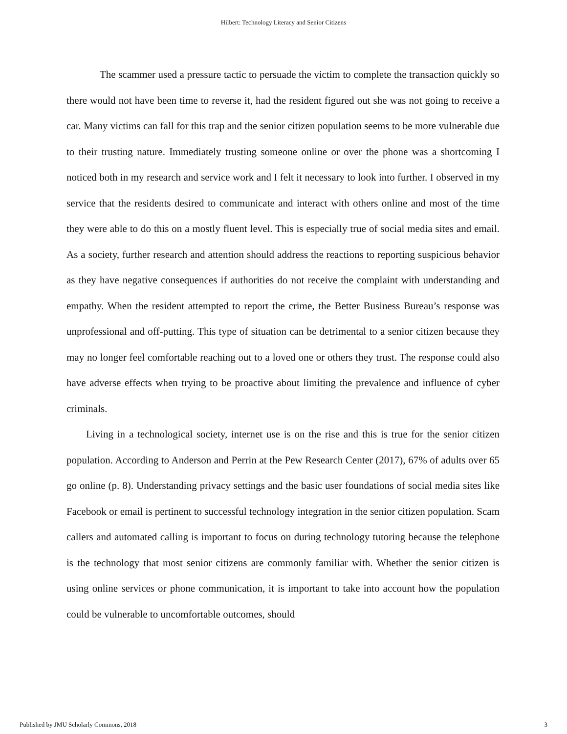Hilbert: Technology Literacy and Senior Citizens
The scammer used a pressure tactic to persuade the victim to complete the transaction quickly so there would not have been time to reverse it, had the resident figured out she was not going to receive a car. Many victims can fall for this trap and the senior citizen population seems to be more vulnerable due to their trusting nature. Immediately trusting someone online or over the phone was a shortcoming I noticed both in my research and service work and I felt it necessary to look into further. I observed in my service that the residents desired to communicate and interact with others online and most of the time they were able to do this on a mostly fluent level. This is especially true of social media sites and email. As a society, further research and attention should address the reactions to reporting suspicious behavior as they have negative consequences if authorities do not receive the complaint with understanding and empathy. When the resident attempted to report the crime, the Better Business Bureau’s response was unprofessional and off-putting. This type of situation can be detrimental to a senior citizen because they may no longer feel comfortable reaching out to a loved one or others they trust. The response could also have adverse effects when trying to be proactive about limiting the prevalence and influence of cyber criminals.
Living in a technological society, internet use is on the rise and this is true for the senior citizen population. According to Anderson and Perrin at the Pew Research Center (2017), 67% of adults over 65 go online (p. 8). Understanding privacy settings and the basic user foundations of social media sites like Facebook or email is pertinent to successful technology integration in the senior citizen population. Scam callers and automated calling is important to focus on during technology tutoring because the telephone is the technology that most senior citizens are commonly familiar with. Whether the senior citizen is using online services or phone communication, it is important to take into account how the population could be vulnerable to uncomfortable outcomes, should
Published by JMU Scholarly Commons, 2018 3